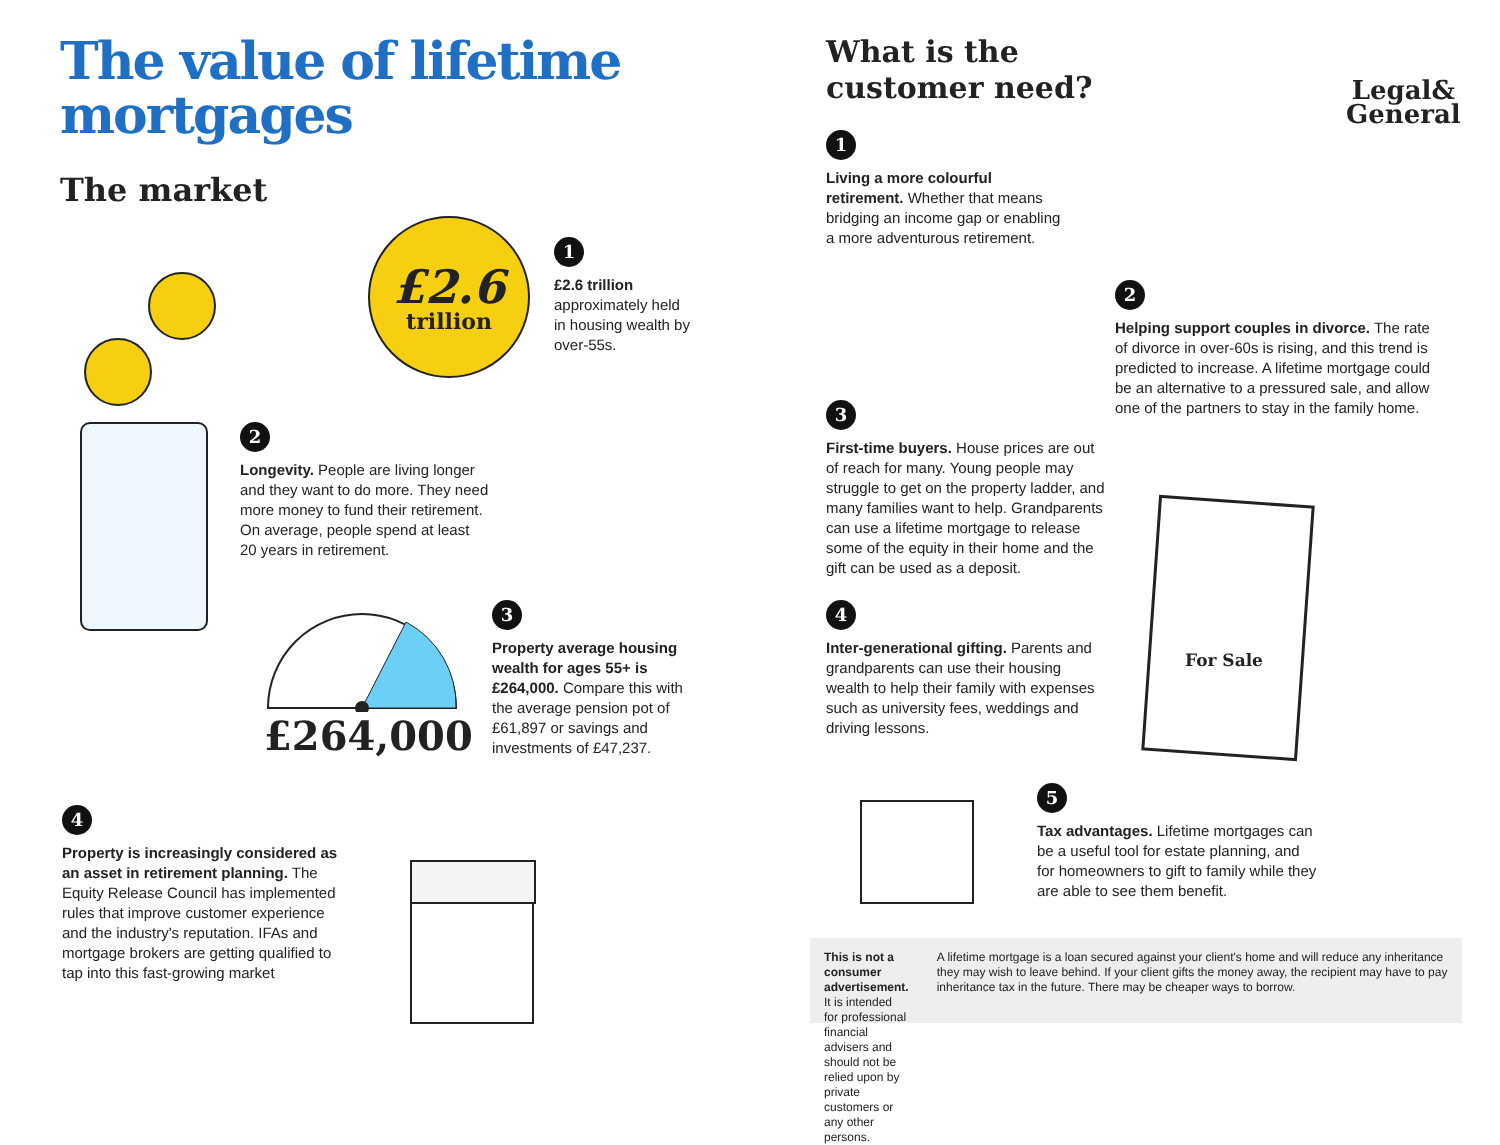The value of lifetime
mortgages
The market
£2.6
trillion
1
£2.6 trillion
approximately held in housing wealth by over-55s.
2
Longevity. People are living longer and they want to do more. They need more money to fund their retirement. On average, people spend at least 20 years in retirement.
£264,000
3
Property average housing wealth for ages 55+ is £264,000. Compare this with the average pension pot of £61,897 or savings and investments of £47,237.
4
Property is increasingly considered as an asset in retirement planning. The Equity Release Council has implemented rules that improve customer experience and the industry's reputation. IFAs and mortgage brokers are getting qualified to tap into this fast-growing market
What is the
customer need?
Legal&
General
1
Living a more colourful retirement. Whether that means bridging an income gap or enabling a more adventurous retirement.
2
Helping support couples in divorce. The rate of divorce in over-60s is rising, and this trend is predicted to increase. A lifetime mortgage could be an alternative to a pressured sale, and allow one of the partners to stay in the family home.
3
First-time buyers. House prices are out of reach for many. Young people may struggle to get on the property ladder, and many families want to help. Grandparents can use a lifetime mortgage to release some of the equity in their home and the gift can be used as a deposit.
For Sale
4
Inter-generational gifting. Parents and grandparents can use their housing wealth to help their family with expenses such as university fees, weddings and driving lessons.
5
Tax advantages. Lifetime mortgages can be a useful tool for estate planning, and for homeowners to gift to family while they are able to see them benefit.
This is not a consumer advertisement. It is intended for professional financial advisers and should not be relied upon by private customers or any other persons.
A lifetime mortgage is a loan secured against your client's home and will reduce any inheritance they may wish to leave behind. If your client gifts the money away, the recipient may have to pay inheritance tax in the future. There may be cheaper ways to borrow.